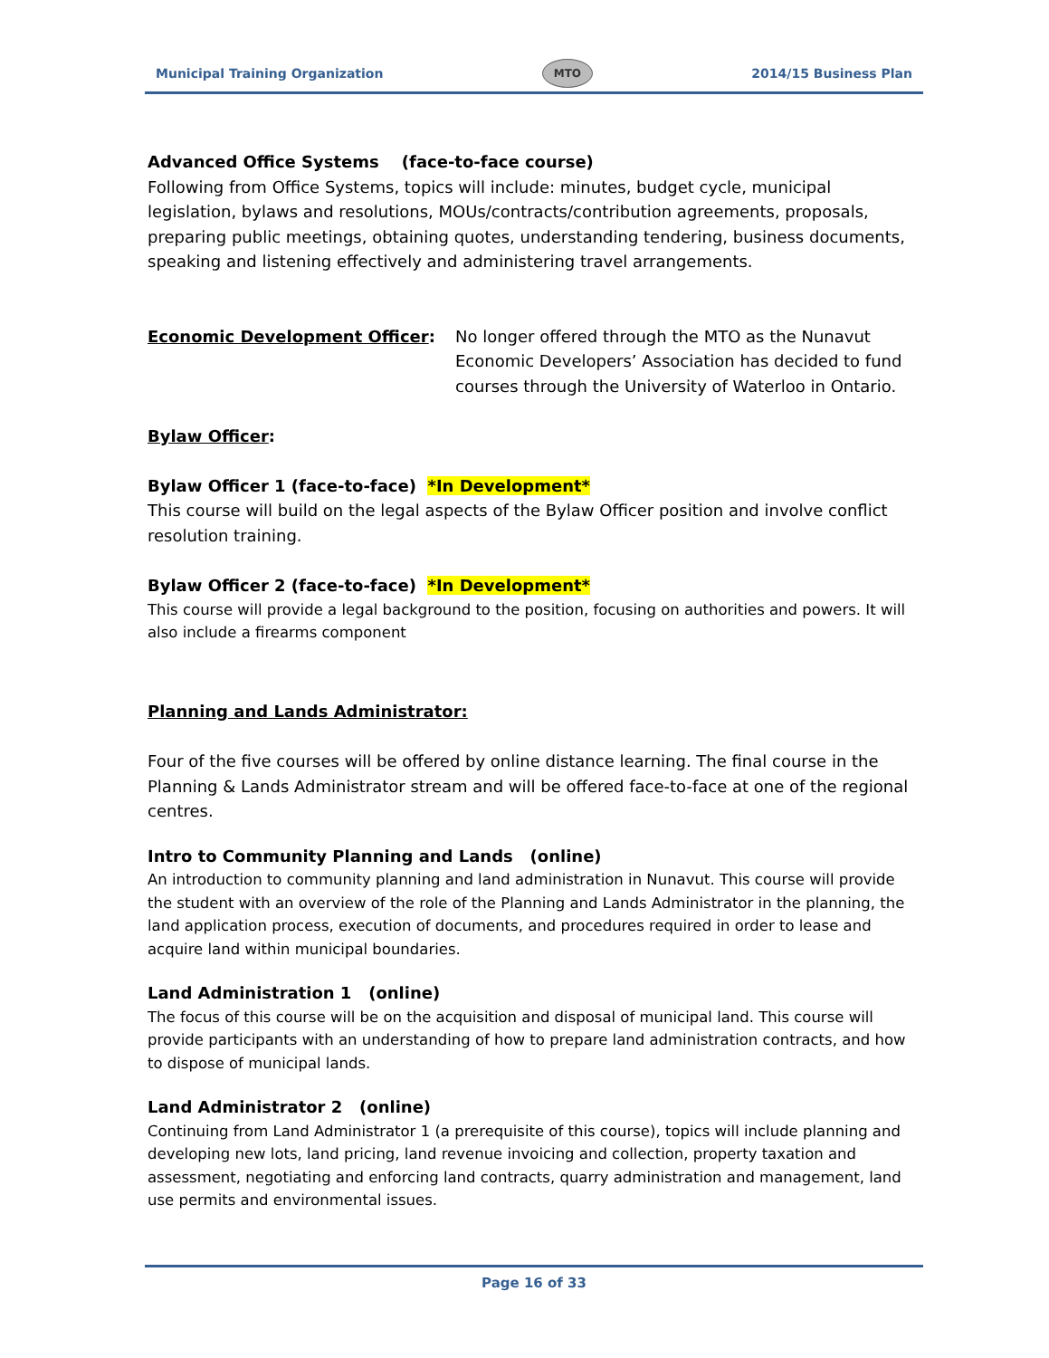Municipal Training Organization MTO 2014/15 Business Plan
Advanced Office Systems (face-to-face course)
Following from Office Systems, topics will include: minutes, budget cycle, municipal legislation, bylaws and resolutions, MOUs/contracts/contribution agreements, proposals, preparing public meetings, obtaining quotes, understanding tendering, business documents, speaking and listening effectively and administering travel arrangements.
Economic Development Officer: No longer offered through the MTO as the Nunavut Economic Developers’ Association has decided to fund courses through the University of Waterloo in Ontario.
Bylaw Officer:
Bylaw Officer 1 (face-to-face) *In Development*
This course will build on the legal aspects of the Bylaw Officer position and involve conflict resolution training.
Bylaw Officer 2 (face-to-face) *In Development*
This course will provide a legal background to the position, focusing on authorities and powers. It will also include a firearms component
Planning and Lands Administrator:
Four of the five courses will be offered by online distance learning. The final course in the Planning & Lands Administrator stream and will be offered face-to-face at one of the regional centres.
Intro to Community Planning and Lands (online)
An introduction to community planning and land administration in Nunavut. This course will provide the student with an overview of the role of the Planning and Lands Administrator in the planning, the land application process, execution of documents, and procedures required in order to lease and acquire land within municipal boundaries.
Land Administration 1 (online)
The focus of this course will be on the acquisition and disposal of municipal land. This course will provide participants with an understanding of how to prepare land administration contracts, and how to dispose of municipal lands.
Land Administrator 2 (online)
Continuing from Land Administrator 1 (a prerequisite of this course), topics will include planning and developing new lots, land pricing, land revenue invoicing and collection, property taxation and assessment, negotiating and enforcing land contracts, quarry administration and management, land use permits and environmental issues.
Page 16 of 33